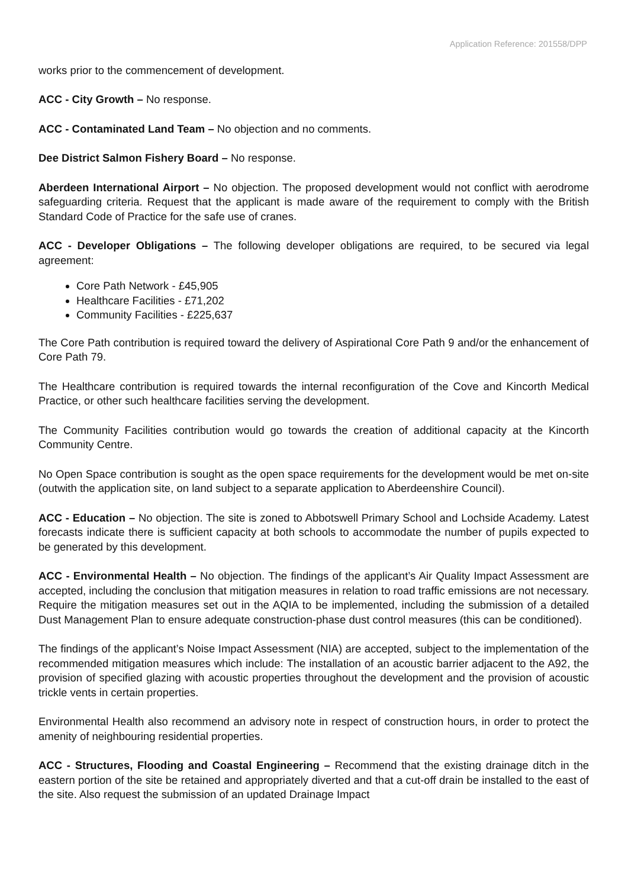Application Reference: 201558/DPP
works prior to the commencement of development.
ACC - City Growth – No response.
ACC - Contaminated Land Team – No objection and no comments.
Dee District Salmon Fishery Board – No response.
Aberdeen International Airport – No objection. The proposed development would not conflict with aerodrome safeguarding criteria. Request that the applicant is made aware of the requirement to comply with the British Standard Code of Practice for the safe use of cranes.
ACC - Developer Obligations – The following developer obligations are required, to be secured via legal agreement:
Core Path Network - £45,905
Healthcare Facilities - £71,202
Community Facilities - £225,637
The Core Path contribution is required toward the delivery of Aspirational Core Path 9 and/or the enhancement of Core Path 79.
The Healthcare contribution is required towards the internal reconfiguration of the Cove and Kincorth Medical Practice, or other such healthcare facilities serving the development.
The Community Facilities contribution would go towards the creation of additional capacity at the Kincorth Community Centre.
No Open Space contribution is sought as the open space requirements for the development would be met on-site (outwith the application site, on land subject to a separate application to Aberdeenshire Council).
ACC - Education – No objection. The site is zoned to Abbotswell Primary School and Lochside Academy. Latest forecasts indicate there is sufficient capacity at both schools to accommodate the number of pupils expected to be generated by this development.
ACC - Environmental Health – No objection. The findings of the applicant’s Air Quality Impact Assessment are accepted, including the conclusion that mitigation measures in relation to road traffic emissions are not necessary. Require the mitigation measures set out in the AQIA to be implemented, including the submission of a detailed Dust Management Plan to ensure adequate construction-phase dust control measures (this can be conditioned).
The findings of the applicant’s Noise Impact Assessment (NIA) are accepted, subject to the implementation of the recommended mitigation measures which include: The installation of an acoustic barrier adjacent to the A92, the provision of specified glazing with acoustic properties throughout the development and the provision of acoustic trickle vents in certain properties.
Environmental Health also recommend an advisory note in respect of construction hours, in order to protect the amenity of neighbouring residential properties.
ACC - Structures, Flooding and Coastal Engineering – Recommend that the existing drainage ditch in the eastern portion of the site be retained and appropriately diverted and that a cut-off drain be installed to the east of the site. Also request the submission of an updated Drainage Impact